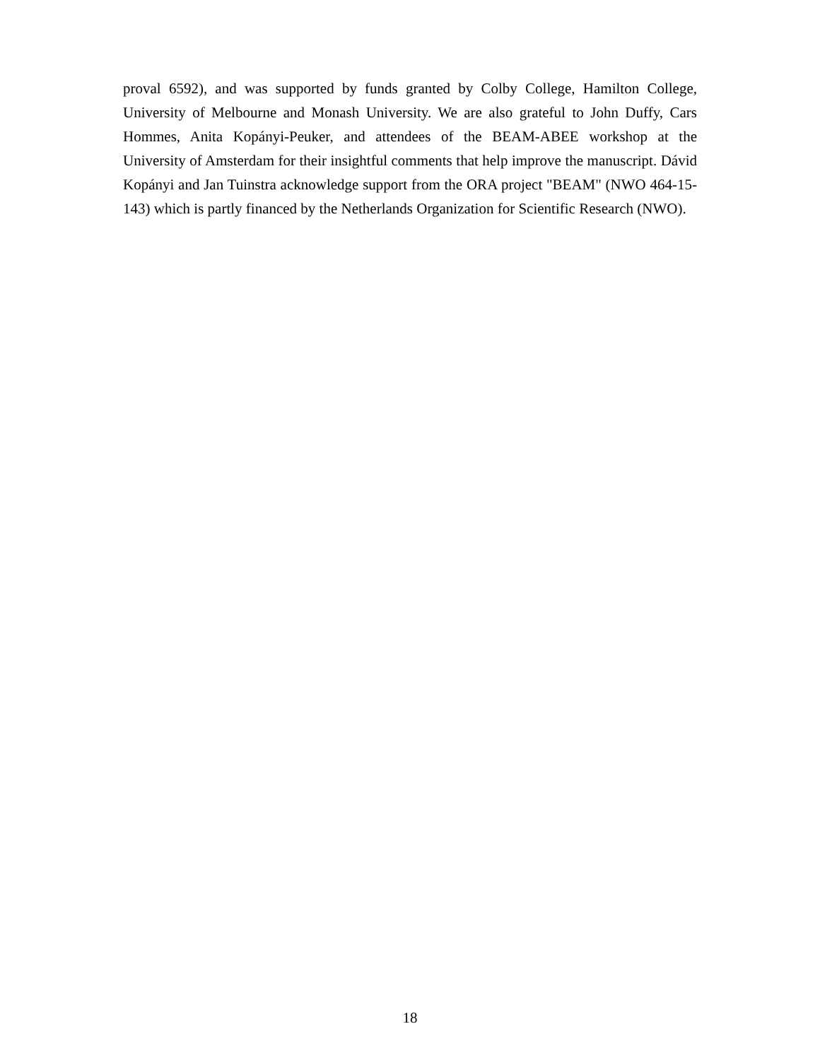proval 6592), and was supported by funds granted by Colby College, Hamilton College, University of Melbourne and Monash University. We are also grateful to John Duffy, Cars Hommes, Anita Kopányi-Peuker, and attendees of the BEAM-ABEE workshop at the University of Amsterdam for their insightful comments that help improve the manuscript. Dávid Kopányi and Jan Tuinstra acknowledge support from the ORA project "BEAM" (NWO 464-15-143) which is partly financed by the Netherlands Organization for Scientific Research (NWO).
18